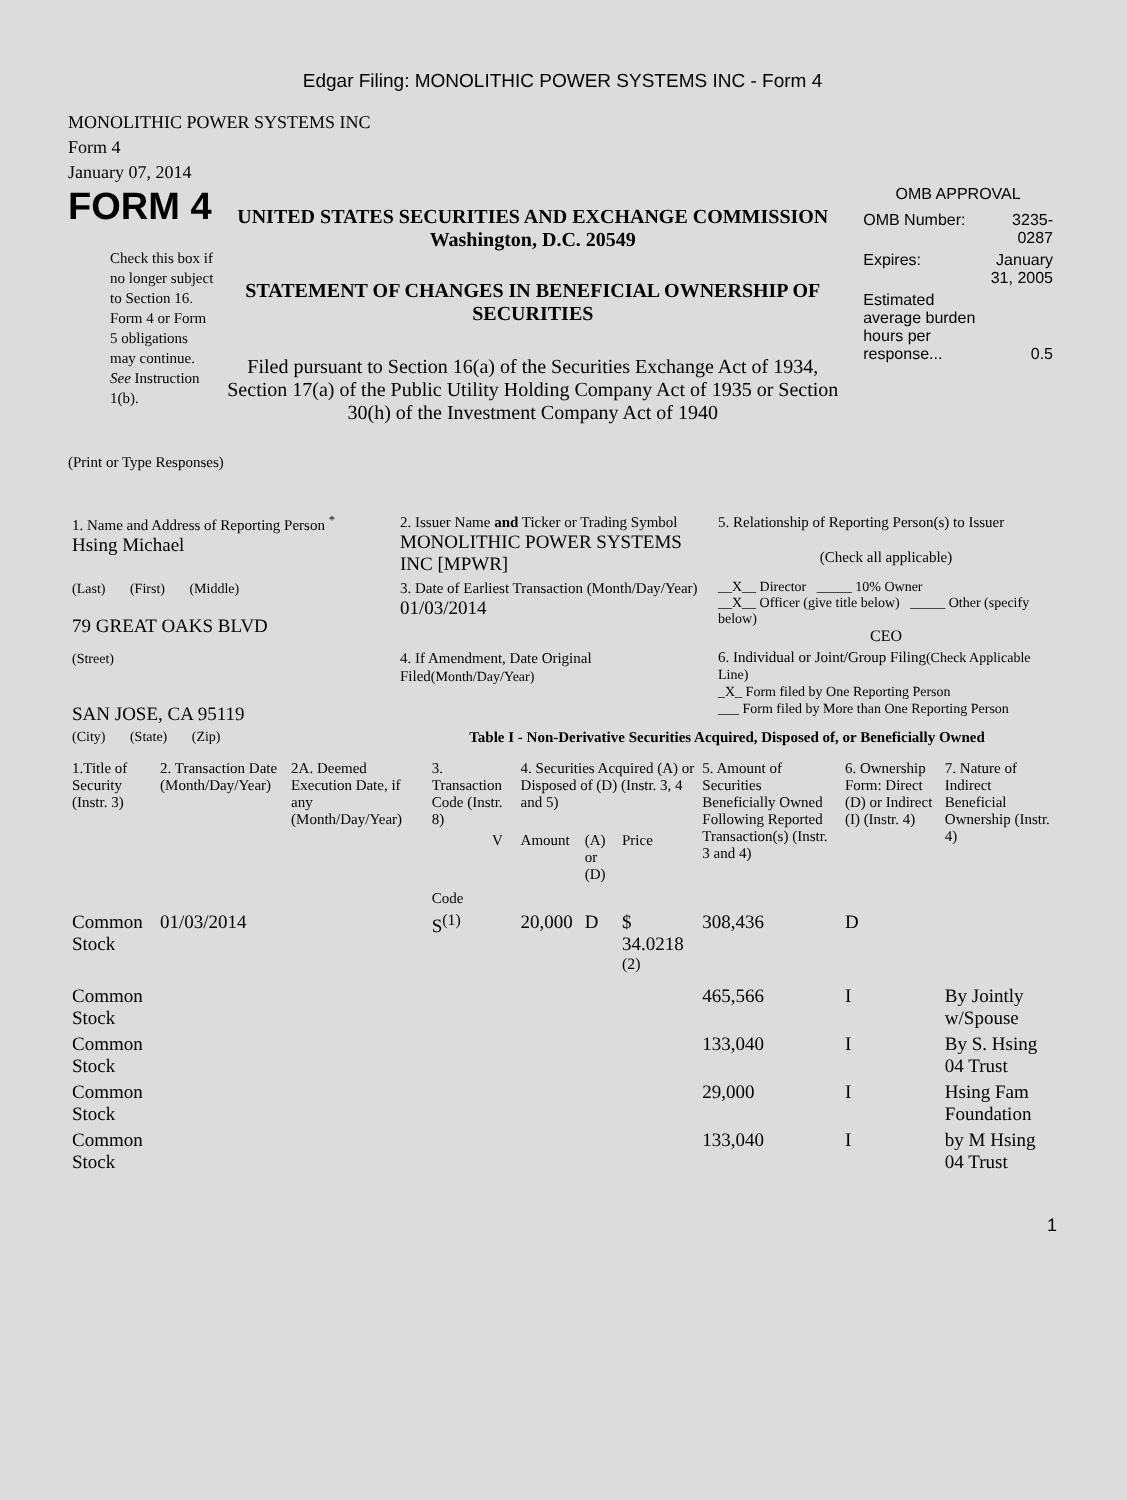Edgar Filing: MONOLITHIC POWER SYSTEMS INC - Form 4
MONOLITHIC POWER SYSTEMS INC
Form 4
January 07, 2014
FORM 4
Check this box if no longer subject to Section 16. Form 4 or Form 5 obligations may continue. See Instruction 1(b).
UNITED STATES SECURITIES AND EXCHANGE COMMISSION
Washington, D.C. 20549
STATEMENT OF CHANGES IN BENEFICIAL OWNERSHIP OF SECURITIES
Filed pursuant to Section 16(a) of the Securities Exchange Act of 1934, Section 17(a) of the Public Utility Holding Company Act of 1935 or Section 30(h) of the Investment Company Act of 1940
OMB APPROVAL
| OMB Number: | 3235-0287 |
| Expires: | January 31, 2005 |
| Estimated average burden hours per response... | 0.5 |
(Print or Type Responses)
| 1. Name and Address of Reporting Person <sup>*</sup> Hsing Michael | 2. Issuer Name and Ticker or Trading Symbol MONOLITHIC POWER SYSTEMS INC [MPWR] | 5. Relationship of Reporting Person(s) to Issuer (Check all applicable) |
| (Last) (First) (Middle) 79 GREAT OAKS BLVD | 3. Date of Earliest Transaction (Month/Day/Year) 01/03/2014 | __X__ Director _____ 10% Owner __X__ Officer (give title below) _____ Other (specify below) CEO |
| (Street) SAN JOSE, CA 95119 | 4. If Amendment, Date Original Filed (Month/Day/Year) | 6. Individual or Joint/Group Filing (Check Applicable Line) _X_ Form filed by One Reporting Person ___ Form filed by More than One Reporting Person |
| (City) (State) (Zip) | Table I - Non-Derivative Securities Acquired, Disposed of, or Beneficially Owned | |
| 1.Title of Security (Instr. 3) | 2. Transaction Date (Month/Day/Year) | 2A. Deemed Execution Date, if any (Month/Day/Year) | 3. Transaction Code (Instr. 8) | | 4. Securities Acquired (A) or Disposed of (D) (Instr. 3, 4 and 5) | | | 5. Amount of Securities Beneficially Owned Following Reported Transaction(s) (Instr. 3 and 4) | 6. Ownership Form: Direct (D) or Indirect (I) (Instr. 4) | 7. Nature of Indirect Beneficial Ownership (Instr. 4) |
| | | | Code | V | Amount | (A) or (D) | Price | | | |
| Common Stock | 01/03/2014 | | S<sup>(1)</sup> | | 20,000 | D | $ 34.0218 <sup>(2)</sup> | 308,436 | D | |
| Common Stock | | | | | | | | 465,566 | I | By Jointly w/Spouse |
| Common Stock | | | | | | | | 133,040 | I | By S. Hsing 04 Trust |
| Common Stock | | | | | | | | 29,000 | I | Hsing Fam Foundation |
| Common Stock | | | | | | | | 133,040 | I | by M Hsing 04 Trust |
1